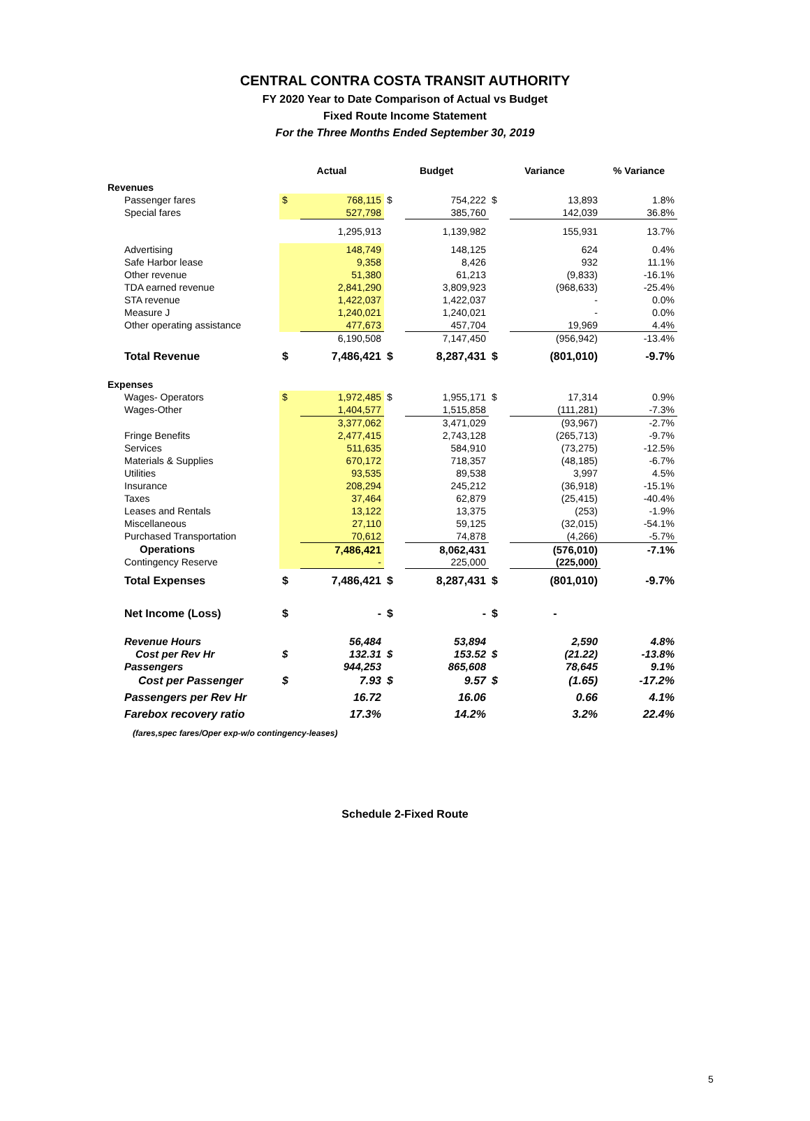CENTRAL CONTRA COSTA TRANSIT AUTHORITY
FY 2020 Year to Date Comparison of Actual vs Budget
Fixed Route Income Statement
For the Three Months Ended September 30, 2019
| | Actual | | Budget | | Variance | | % Variance |
| --- | --- | --- | --- | --- | --- | --- | --- |
| Revenues | | | | | | | |
| Passenger fares | $ | 768,115 | $ | 754,222 | $ | 13,893 | 1.8% |
| Special fares | | 527,798 | | 385,760 | | 142,039 | 36.8% |
| | | 1,295,913 | | 1,139,982 | | 155,931 | 13.7% |
| Advertising | | 148,749 | | 148,125 | | 624 | 0.4% |
| Safe Harbor lease | | 9,358 | | 8,426 | | 932 | 11.1% |
| Other revenue | | 51,380 | | 61,213 | | (9,833) | -16.1% |
| TDA earned revenue | | 2,841,290 | | 3,809,923 | | (968,633) | -25.4% |
| STA revenue | | 1,422,037 | | 1,422,037 | | - | 0.0% |
| Measure J | | 1,240,021 | | 1,240,021 | | - | 0.0% |
| Other operating assistance | | 477,673 | | 457,704 | | 19,969 | 4.4% |
| | | 6,190,508 | | 7,147,450 | | (956,942) | -13.4% |
| Total Revenue | $ | 7,486,421 | $ | 8,287,431 | $ | (801,010) | -9.7% |
| Expenses | | | | | | | |
| Wages- Operators | $ | 1,972,485 | $ | 1,955,171 | $ | 17,314 | 0.9% |
| Wages-Other | | 1,404,577 | | 1,515,858 | | (111,281) | -7.3% |
| | | 3,377,062 | | 3,471,029 | | (93,967) | -2.7% |
| Fringe Benefits | | 2,477,415 | | 2,743,128 | | (265,713) | -9.7% |
| Services | | 511,635 | | 584,910 | | (73,275) | -12.5% |
| Materials & Supplies | | 670,172 | | 718,357 | | (48,185) | -6.7% |
| Utilities | | 93,535 | | 89,538 | | 3,997 | 4.5% |
| Insurance | | 208,294 | | 245,212 | | (36,918) | -15.1% |
| Taxes | | 37,464 | | 62,879 | | (25,415) | -40.4% |
| Leases and Rentals | | 13,122 | | 13,375 | | (253) | -1.9% |
| Miscellaneous | | 27,110 | | 59,125 | | (32,015) | -54.1% |
| Purchased Transportation | | 70,612 | | 74,878 | | (4,266) | -5.7% |
| Operations | | 7,486,421 | | 8,062,431 | | (576,010) | -7.1% |
| Contingency Reserve | | - | | 225,000 | | (225,000) | |
| Total Expenses | $ | 7,486,421 | $ | 8,287,431 | $ | (801,010) | -9.7% |
| Net Income (Loss) | $ | - | $ | - | $ | - | |
| Revenue Hours | | 56,484 | | 53,894 | | 2,590 | 4.8% |
| Cost per Rev Hr | $ | 132.31 | $ | 153.52 | $ | (21.22) | -13.8% |
| Passengers | | 944,253 | | 865,608 | | 78,645 | 9.1% |
| Cost per Passenger | $ | 7.93 | $ | 9.57 | $ | (1.65) | -17.2% |
| Passengers per Rev Hr | | 16.72 | | 16.06 | | 0.66 | 4.1% |
| Farebox recovery ratio | | 17.3% | | 14.2% | | 3.2% | 22.4% |
(fares,spec fares/Oper exp-w/o contingency-leases)
Schedule 2-Fixed Route
5